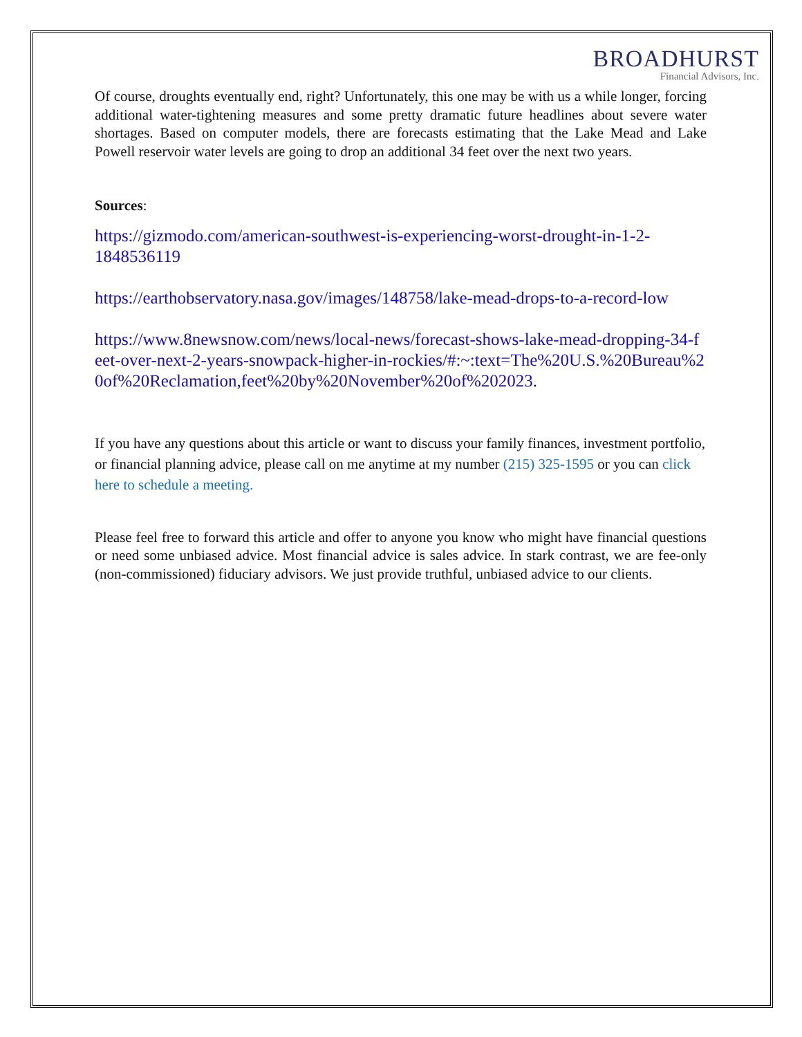BROADHURST
Financial Advisors, Inc.
Of course, droughts eventually end, right? Unfortunately, this one may be with us a while longer, forcing additional water-tightening measures and some pretty dramatic future headlines about severe water shortages. Based on computer models, there are forecasts estimating that the Lake Mead and Lake Powell reservoir water levels are going to drop an additional 34 feet over the next two years.
Sources:
https://gizmodo.com/american-southwest-is-experiencing-worst-drought-in-1-2-1848536119
https://earthobservatory.nasa.gov/images/148758/lake-mead-drops-to-a-record-low
https://www.8newsnow.com/news/local-news/forecast-shows-lake-mead-dropping-34-feet-over-next-2-years-snowpack-higher-in-rockies/#:~:text=The%20U.S.%20Bureau%20of%20Reclamation,feet%20by%20November%20of%202023.
If you have any questions about this article or want to discuss your family finances, investment portfolio, or financial planning advice, please call on me anytime at my number (215) 325-1595 or you can click here to schedule a meeting.
Please feel free to forward this article and offer to anyone you know who might have financial questions or need some unbiased advice. Most financial advice is sales advice. In stark contrast, we are fee-only (non-commissioned) fiduciary advisors. We just provide truthful, unbiased advice to our clients.